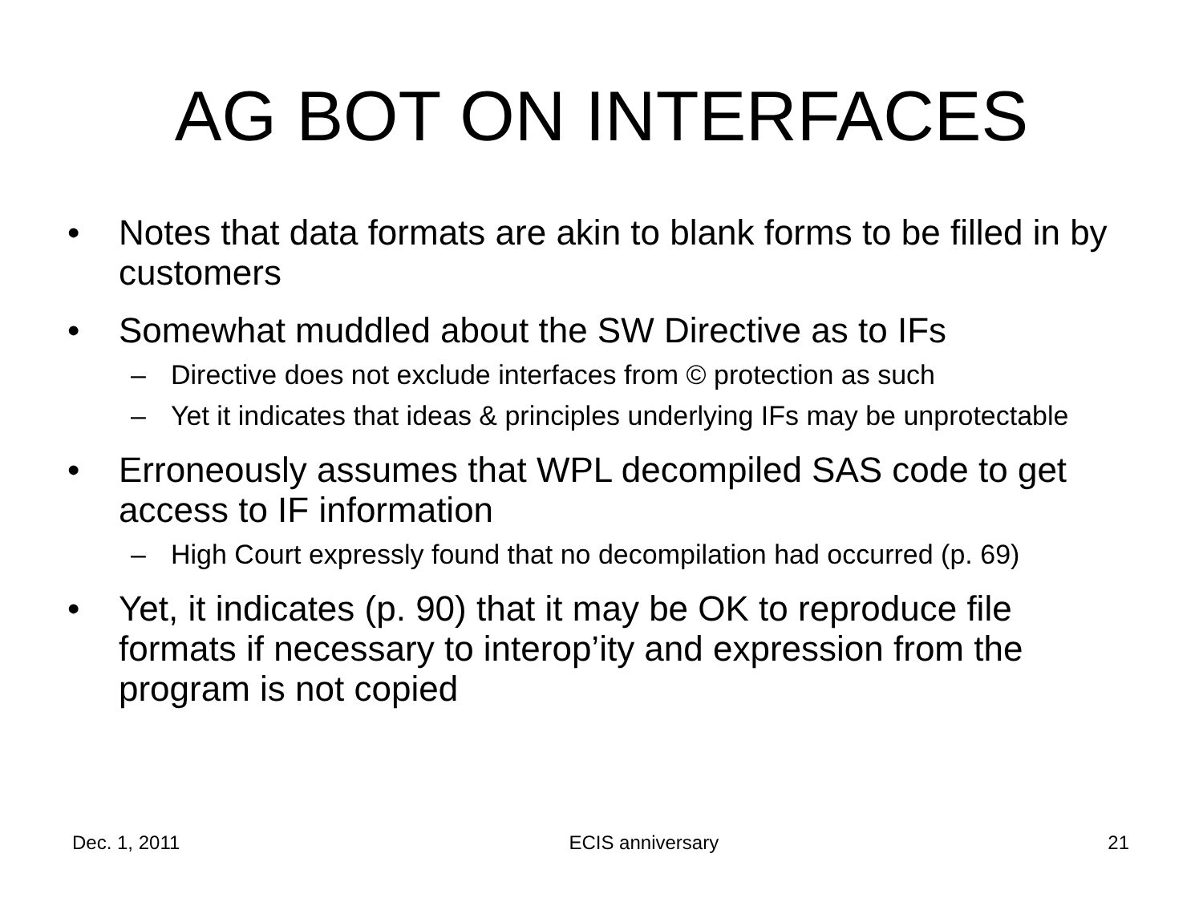AG BOT ON INTERFACES
• Notes that data formats are akin to blank forms to be filled in by customers
• Somewhat muddled about the SW Directive as to IFs
– Directive does not exclude interfaces from © protection as such
– Yet it indicates that ideas & principles underlying IFs may be unprotectable
• Erroneously assumes that WPL decompiled SAS code to get access to IF information
– High Court expressly found that no decompilation had occurred (p. 69)
• Yet, it indicates (p. 90) that it may be OK to reproduce file formats if necessary to interop’ity and expression from the program is not copied
Dec. 1, 2011 ECIS anniversary 21